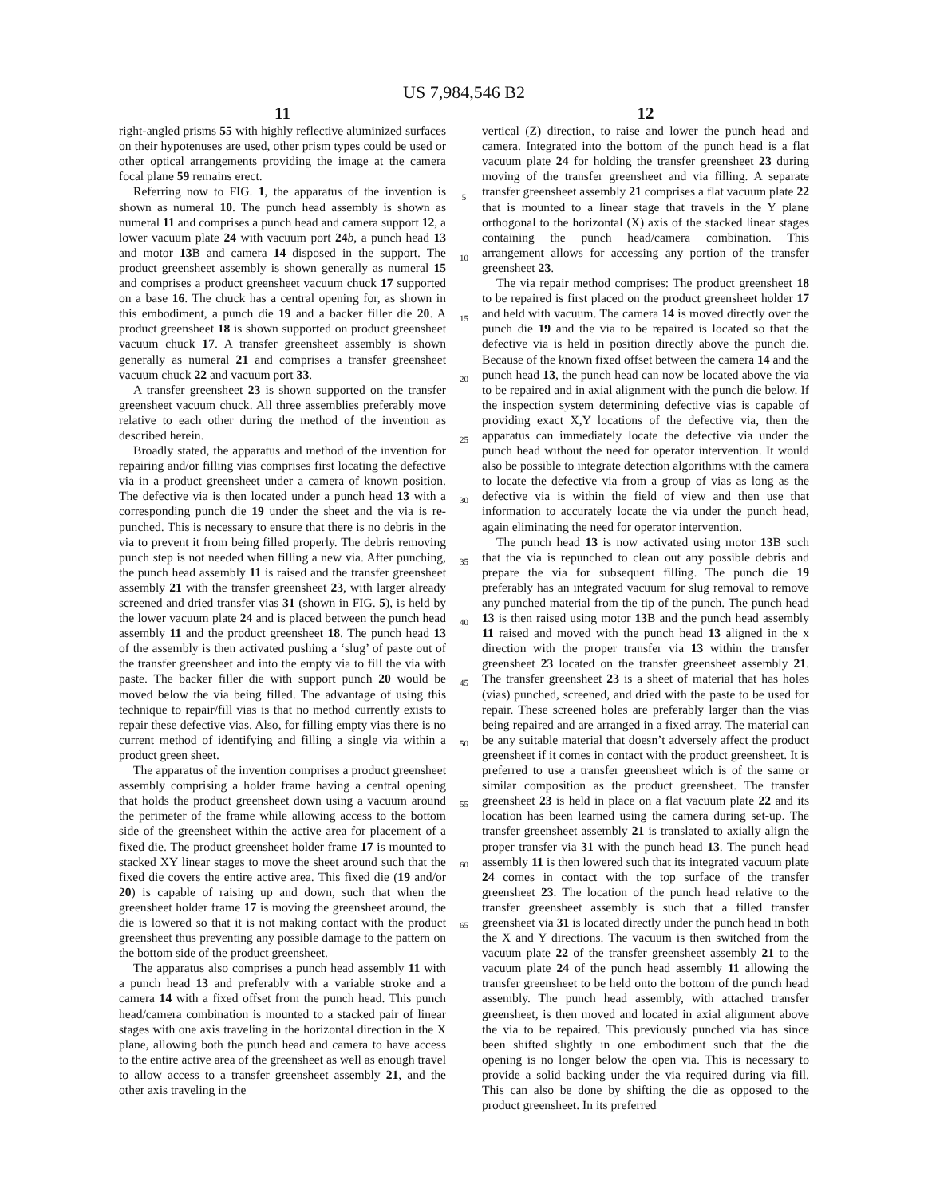US 7,984,546 B2
11
right-angled prisms 55 with highly reflective aluminized surfaces on their hypotenuses are used, other prism types could be used or other optical arrangements providing the image at the camera focal plane 59 remains erect.
Referring now to FIG. 1, the apparatus of the invention is shown as numeral 10. The punch head assembly is shown as numeral 11 and comprises a punch head and camera support 12, a lower vacuum plate 24 with vacuum port 24 b, a punch head 13 and motor 13 B and camera 14 disposed in the support. The product greensheet assembly is shown generally as numeral 15 and comprises a product greensheet vacuum chuck 17 supported on a base 16. The chuck has a central opening for, as shown in this embodiment, a punch die 19 and a backer filler die 20. A product greensheet 18 is shown supported on product greensheet vacuum chuck 17. A transfer greensheet assembly is shown generally as numeral 21 and comprises a transfer greensheet vacuum chuck 22 and vacuum port 33.
A transfer greensheet 23 is shown supported on the transfer greensheet vacuum chuck. All three assemblies preferably move relative to each other during the method of the invention as described herein.
Broadly stated, the apparatus and method of the invention for repairing and/or filling vias comprises first locating the defective via in a product greensheet under a camera of known position. The defective via is then located under a punch head 13 with a corresponding punch die 19 under the sheet and the via is re-punched. This is necessary to ensure that there is no debris in the via to prevent it from being filled properly. The debris removing punch step is not needed when filling a new via. After punching, the punch head assembly 11 is raised and the transfer greensheet assembly 21 with the transfer greensheet 23, with larger already screened and dried transfer vias 31 (shown in FIG. 5), is held by the lower vacuum plate 24 and is placed between the punch head assembly 11 and the product greensheet 18. The punch head 13 of the assembly is then activated pushing a ‘slug’ of paste out of the transfer greensheet and into the empty via to fill the via with paste. The backer filler die with support punch 20 would be moved below the via being filled. The advantage of using this technique to repair/fill vias is that no method currently exists to repair these defective vias. Also, for filling empty vias there is no current method of identifying and filling a single via within a product green sheet.
The apparatus of the invention comprises a product greensheet assembly comprising a holder frame having a central opening that holds the product greensheet down using a vacuum around the perimeter of the frame while allowing access to the bottom side of the greensheet within the active area for placement of a fixed die. The product greensheet holder frame 17 is mounted to stacked XY linear stages to move the sheet around such that the fixed die covers the entire active area. This fixed die (19 and/or 20) is capable of raising up and down, such that when the greensheet holder frame 17 is moving the greensheet around, the die is lowered so that it is not making contact with the product greensheet thus preventing any possible damage to the pattern on the bottom side of the product greensheet.
The apparatus also comprises a punch head assembly 11 with a punch head 13 and preferably with a variable stroke and a camera 14 with a fixed offset from the punch head. This punch head/camera combination is mounted to a stacked pair of linear stages with one axis traveling in the horizontal direction in the X plane, allowing both the punch head and camera to have access to the entire active area of the greensheet as well as enough travel to allow access to a transfer greensheet assembly 21, and the other axis traveling in the
5
10
15
20
25
30
35
40
45
50
55
60
65
12
vertical (Z) direction, to raise and lower the punch head and camera. Integrated into the bottom of the punch head is a flat vacuum plate 24 for holding the transfer greensheet 23 during moving of the transfer greensheet and via filling. A separate transfer greensheet assembly 21 comprises a flat vacuum plate 22 that is mounted to a linear stage that travels in the Y plane orthogonal to the horizontal (X) axis of the stacked linear stages containing the punch head/camera combination. This arrangement allows for accessing any portion of the transfer greensheet 23.
The via repair method comprises: The product greensheet 18 to be repaired is first placed on the product greensheet holder 17 and held with vacuum. The camera 14 is moved directly over the punch die 19 and the via to be repaired is located so that the defective via is held in position directly above the punch die. Because of the known fixed offset between the camera 14 and the punch head 13, the punch head can now be located above the via to be repaired and in axial alignment with the punch die below. If the inspection system determining defective vias is capable of providing exact X,Y locations of the defective via, then the apparatus can immediately locate the defective via under the punch head without the need for operator intervention. It would also be possible to integrate detection algorithms with the camera to locate the defective via from a group of vias as long as the defective via is within the field of view and then use that information to accurately locate the via under the punch head, again eliminating the need for operator intervention.
The punch head 13 is now activated using motor 13 B such that the via is repunched to clean out any possible debris and prepare the via for subsequent filling. The punch die 19 preferably has an integrated vacuum for slug removal to remove any punched material from the tip of the punch. The punch head 13 is then raised using motor 13 B and the punch head assembly 11 raised and moved with the punch head 13 aligned in the x direction with the proper transfer via 13 within the transfer greensheet 23 located on the transfer greensheet assembly 21. The transfer greensheet 23 is a sheet of material that has holes (vias) punched, screened, and dried with the paste to be used for repair. These screened holes are preferably larger than the vias being repaired and are arranged in a fixed array. The material can be any suitable material that doesn’t adversely affect the product greensheet if it comes in contact with the product greensheet. It is preferred to use a transfer greensheet which is of the same or similar composition as the product greensheet. The transfer greensheet 23 is held in place on a flat vacuum plate 22 and its location has been learned using the camera during set-up. The transfer greensheet assembly 21 is translated to axially align the proper transfer via 31 with the punch head 13. The punch head assembly 11 is then lowered such that its integrated vacuum plate 24 comes in contact with the top surface of the transfer greensheet 23. The location of the punch head relative to the transfer greensheet assembly is such that a filled transfer greensheet via 31 is located directly under the punch head in both the X and Y directions. The vacuum is then switched from the vacuum plate 22 of the transfer greensheet assembly 21 to the vacuum plate 24 of the punch head assembly 11 allowing the transfer greensheet to be held onto the bottom of the punch head assembly. The punch head assembly, with attached transfer greensheet, is then moved and located in axial alignment above the via to be repaired. This previously punched via has since been shifted slightly in one embodiment such that the die opening is no longer below the open via. This is necessary to provide a solid backing under the via required during via fill. This can also be done by shifting the die as opposed to the product greensheet. In its preferred